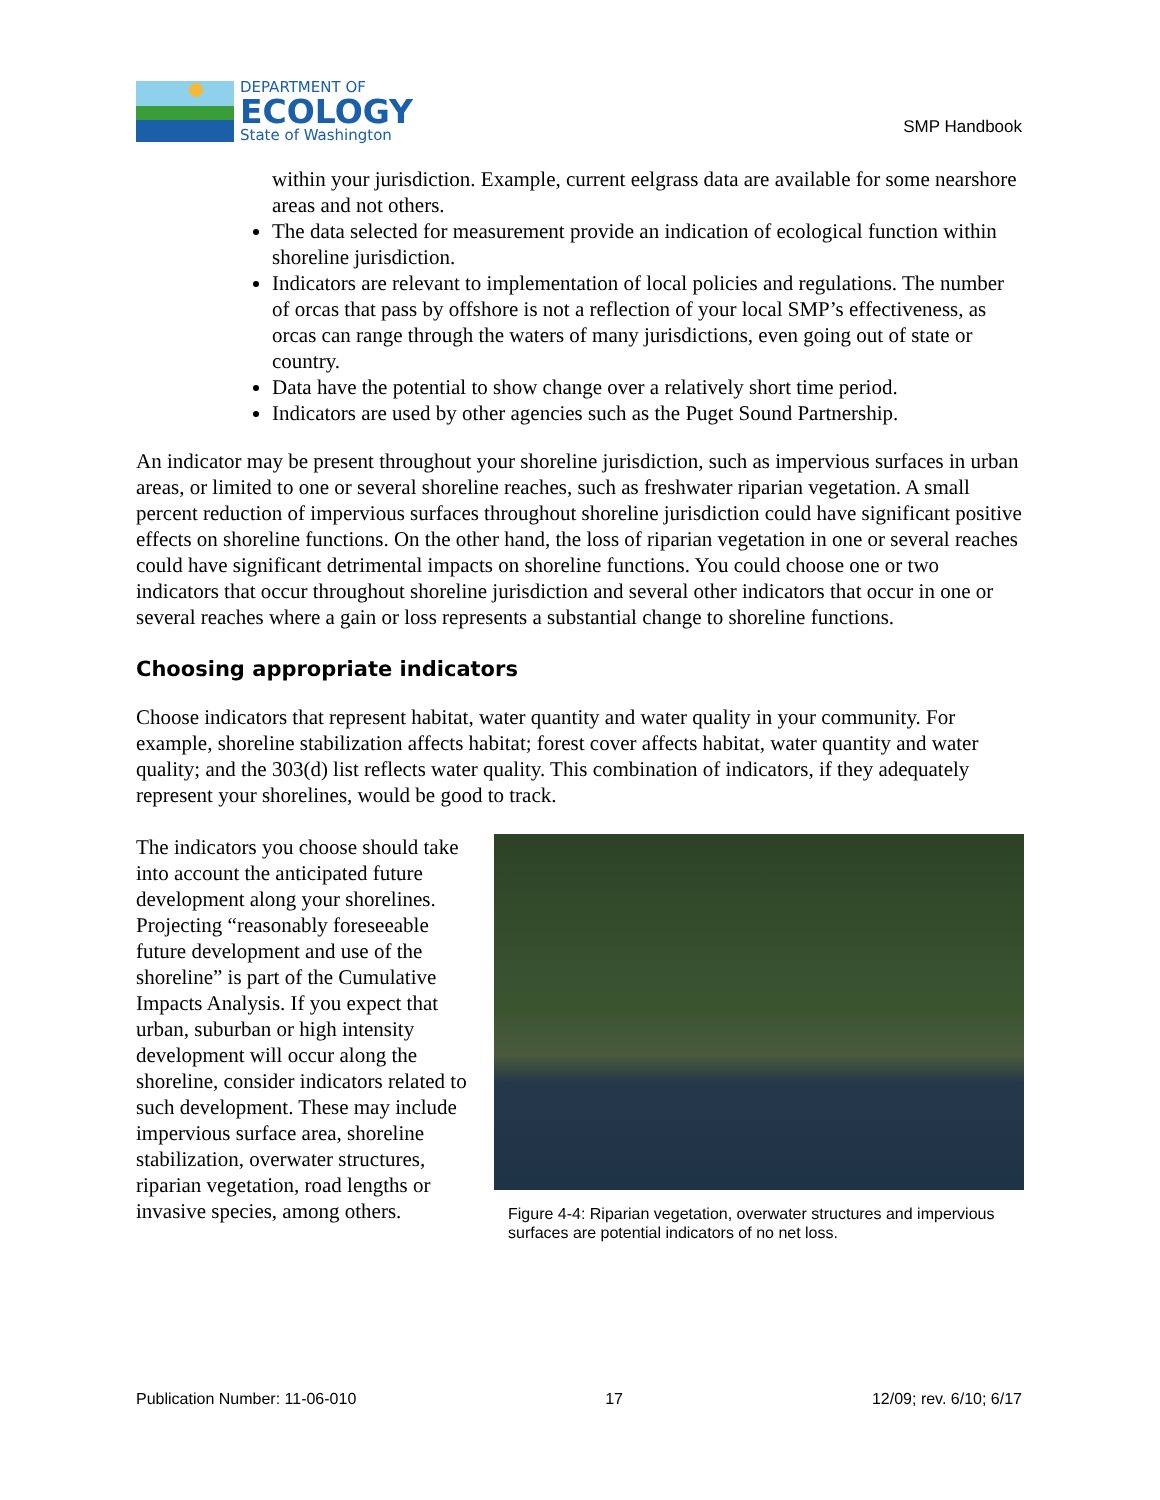DEPARTMENT OF
ECOLOGY
State of Washington
SMP Handbook
within your jurisdiction. Example, current eelgrass data are available for some nearshore areas and not others.
The data selected for measurement provide an indication of ecological function within shoreline jurisdiction.
Indicators are relevant to implementation of local policies and regulations. The number of orcas that pass by offshore is not a reflection of your local SMP’s effectiveness, as orcas can range through the waters of many jurisdictions, even going out of state or country.
Data have the potential to show change over a relatively short time period.
Indicators are used by other agencies such as the Puget Sound Partnership.
An indicator may be present throughout your shoreline jurisdiction, such as impervious surfaces in urban areas, or limited to one or several shoreline reaches, such as freshwater riparian vegetation. A small percent reduction of impervious surfaces throughout shoreline jurisdiction could have significant positive effects on shoreline functions. On the other hand, the loss of riparian vegetation in one or several reaches could have significant detrimental impacts on shoreline functions. You could choose one or two indicators that occur throughout shoreline jurisdiction and several other indicators that occur in one or several reaches where a gain or loss represents a substantial change to shoreline functions.
Choosing appropriate indicators
Choose indicators that represent habitat, water quantity and water quality in your community. For example, shoreline stabilization affects habitat; forest cover affects habitat, water quantity and water quality; and the 303(d) list reflects water quality. This combination of indicators, if they adequately represent your shorelines, would be good to track.
The indicators you choose should take into account the anticipated future development along your shorelines. Projecting “reasonably foreseeable future development and use of the shoreline” is part of the Cumulative Impacts Analysis. If you expect that urban, suburban or high intensity development will occur along the shoreline, consider indicators related to such development. These may include impervious surface area, shoreline stabilization, overwater structures, riparian vegetation, road lengths or invasive species, among others.
Figure 4-4: Riparian vegetation, overwater structures and impervious surfaces are potential indicators of no net loss.
Publication Number: 11-06-010 17 12/09; rev. 6/10; 6/17